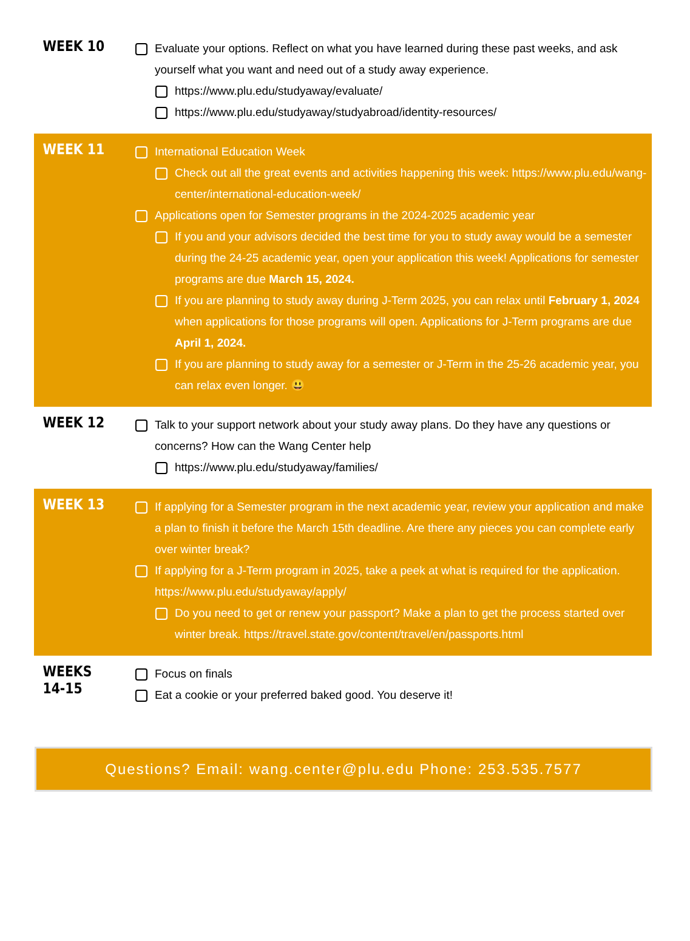| WEEK 10 | Evaluate your options. Reflect on what you have learned during these past weeks, and ask yourself what you want and need out of a study away experience. https://www.plu.edu/studyaway/evaluate/ https://www.plu.edu/studyaway/studyabroad/identity-resources/ |
| WEEK 11 | International Education Week Check out all the great events and activities happening this week: https://www.plu.edu/wang-center/international-education-week/ Applications open for Semester programs in the 2024-2025 academic year If you and your advisors decided the best time for you to study away would be a semester during the 24-25 academic year, open your application this week! Applications for semester programs are due March 15, 2024. If you are planning to study away during J-Term 2025, you can relax until February 1, 2024 when applications for those programs will open. Applications for J-Term programs are due April 1, 2024. If you are planning to study away for a semester or J-Term in the 25-26 academic year, you can relax even longer. 😃 |
| WEEK 12 | Talk to your support network about your study away plans. Do they have any questions or concerns? How can the Wang Center help https://www.plu.edu/studyaway/families/ |
| WEEK 13 | If applying for a Semester program in the next academic year, review your application and make a plan to finish it before the March 15th deadline. Are there any pieces you can complete early over winter break? If applying for a J-Term program in 2025, take a peek at what is required for the application. https://www.plu.edu/studyaway/apply/ Do you need to get or renew your passport? Make a plan to get the process started over winter break. https://travel.state.gov/content/travel/en/passports.html |
| WEEKS 14-15 | Focus on finals Eat a cookie or your preferred baked good. You deserve it! |
Questions? Email: wang.center@plu.edu Phone: 253.535.7577